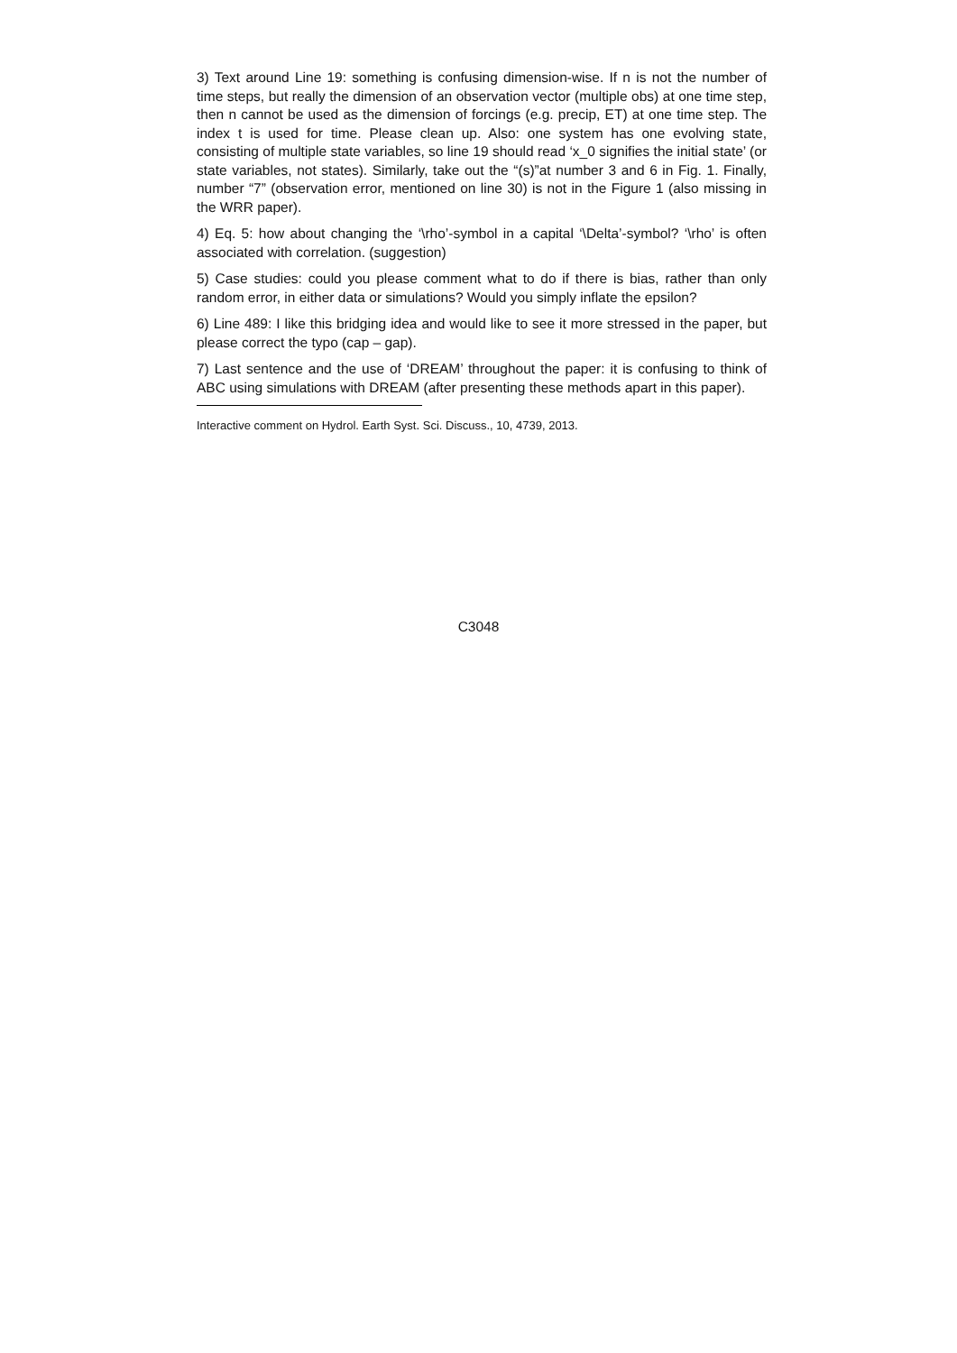3) Text around Line 19: something is confusing dimension-wise. If n is not the number of time steps, but really the dimension of an observation vector (multiple obs) at one time step, then n cannot be used as the dimension of forcings (e.g. precip, ET) at one time step. The index t is used for time. Please clean up. Also: one system has one evolving state, consisting of multiple state variables, so line 19 should read ‘x_0 signifies the initial state’ (or state variables, not states). Similarly, take out the “(s)”at number 3 and 6 in Fig. 1. Finally, number “7” (observation error, mentioned on line 30) is not in the Figure 1 (also missing in the WRR paper).
4) Eq. 5: how about changing the ‘\rho’-symbol in a capital ‘\Delta’-symbol? ‘\rho’ is often associated with correlation. (suggestion)
5) Case studies: could you please comment what to do if there is bias, rather than only random error, in either data or simulations? Would you simply inflate the epsilon?
6) Line 489: I like this bridging idea and would like to see it more stressed in the paper, but please correct the typo (cap – gap).
7) Last sentence and the use of ‘DREAM’ throughout the paper: it is confusing to think of ABC using simulations with DREAM (after presenting these methods apart in this paper).
Interactive comment on Hydrol. Earth Syst. Sci. Discuss., 10, 4739, 2013.
C3048